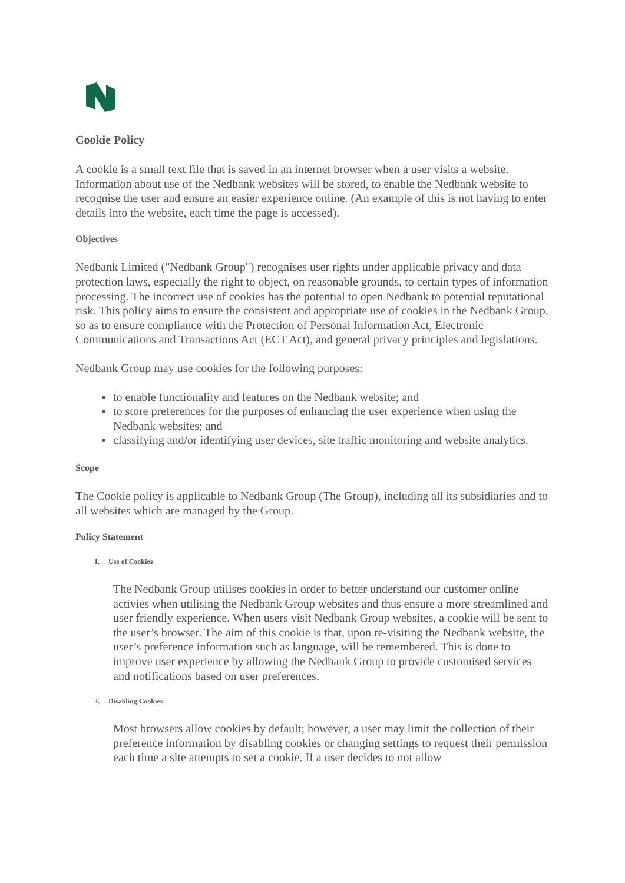Cookie Policy
A cookie is a small text file that is saved in an internet browser when a user visits a website. Information about use of the Nedbank websites will be stored, to enable the Nedbank website to recognise the user and ensure an easier experience online. (An example of this is not having to enter details into the website, each time the page is accessed).
Objectives
Nedbank Limited ("Nedbank Group") recognises user rights under applicable privacy and data protection laws, especially the right to object, on reasonable grounds, to certain types of information processing. The incorrect use of cookies has the potential to open Nedbank to potential reputational risk. This policy aims to ensure the consistent and appropriate use of cookies in the Nedbank Group, so as to ensure compliance with the Protection of Personal Information Act, Electronic Communications and Transactions Act (ECT Act), and general privacy principles and legislations.
Nedbank Group may use cookies for the following purposes:
to enable functionality and features on the Nedbank website; and
to store preferences for the purposes of enhancing the user experience when using the Nedbank websites; and
classifying and/or identifying user devices, site traffic monitoring and website analytics.
Scope
The Cookie policy is applicable to Nedbank Group (The Group), including all its subsidiaries and to all websites which are managed by the Group.
Policy Statement
1. Use of Cookies
The Nedbank Group utilises cookies in order to better understand our customer online activies when utilising the Nedbank Group websites and thus ensure a more streamlined and user friendly experience. When users visit Nedbank Group websites, a cookie will be sent to the user’s browser. The aim of this cookie is that, upon re-visiting the Nedbank website, the user’s preference information such as language, will be remembered. This is done to improve user experience by allowing the Nedbank Group to provide customised services and notifications based on user preferences.
2. Disabling Cookies
Most browsers allow cookies by default; however, a user may limit the collection of their preference information by disabling cookies or changing settings to request their permission each time a site attempts to set a cookie. If a user decides to not allow